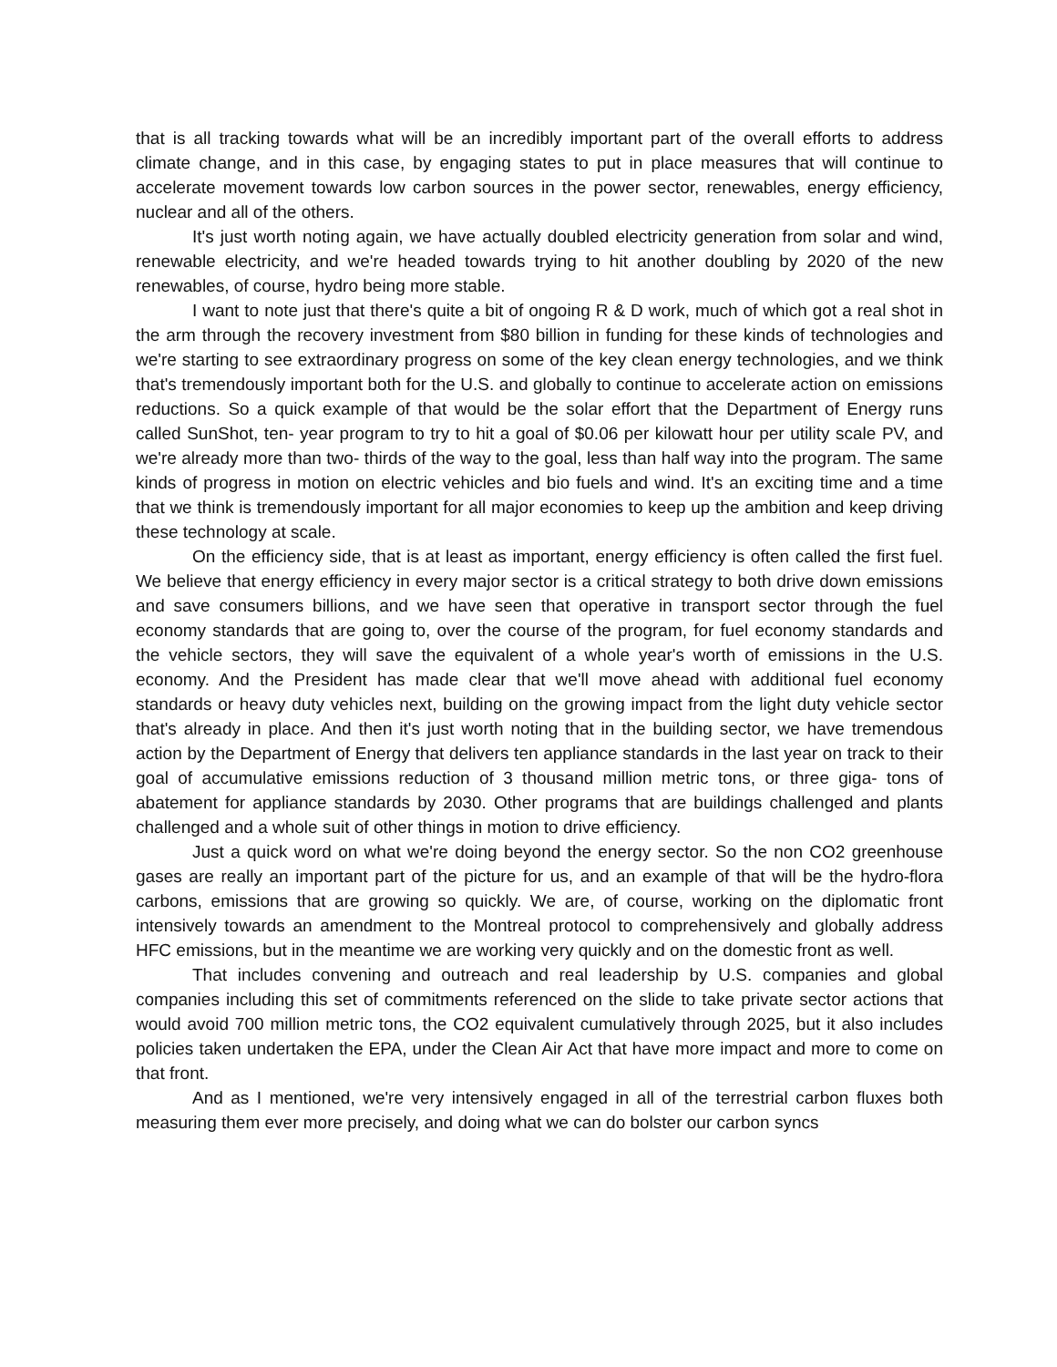that is all tracking towards what will be an incredibly important part of the overall efforts to address climate change, and in this case, by engaging states to put in place measures that will continue to accelerate movement towards low carbon sources in the power sector, renewables, energy efficiency, nuclear and all of the others.
It's just worth noting again, we have actually doubled electricity generation from solar and wind, renewable electricity, and we're headed towards trying to hit another doubling by 2020 of the new renewables, of course, hydro being more stable.
I want to note just that there's quite a bit of ongoing R & D work, much of which got a real shot in the arm through the recovery investment from $80 billion in funding for these kinds of technologies and we're starting to see extraordinary progress on some of the key clean energy technologies, and we think that's tremendously important both for the U.S. and globally to continue to accelerate action on emissions reductions. So a quick example of that would be the solar effort that the Department of Energy runs called SunShot, ten- year program to try to hit a goal of $0.06 per kilowatt hour per utility scale PV, and we're already more than two- thirds of the way to the goal, less than half way into the program. The same kinds of progress in motion on electric vehicles and bio fuels and wind. It's an exciting time and a time that we think is tremendously important for all major economies to keep up the ambition and keep driving these technology at scale.
On the efficiency side, that is at least as important, energy efficiency is often called the first fuel. We believe that energy efficiency in every major sector is a critical strategy to both drive down emissions and save consumers billions, and we have seen that operative in transport sector through the fuel economy standards that are going to, over the course of the program, for fuel economy standards and the vehicle sectors, they will save the equivalent of a whole year's worth of emissions in the U.S. economy. And the President has made clear that we'll move ahead with additional fuel economy standards or heavy duty vehicles next, building on the growing impact from the light duty vehicle sector that's already in place. And then it's just worth noting that in the building sector, we have tremendous action by the Department of Energy that delivers ten appliance standards in the last year on track to their goal of accumulative emissions reduction of 3 thousand million metric tons, or three giga- tons of abatement for appliance standards by 2030. Other programs that are buildings challenged and plants challenged and a whole suit of other things in motion to drive efficiency.
Just a quick word on what we're doing beyond the energy sector. So the non CO2 greenhouse gases are really an important part of the picture for us, and an example of that will be the hydro-flora carbons, emissions that are growing so quickly. We are, of course, working on the diplomatic front intensively towards an amendment to the Montreal protocol to comprehensively and globally address HFC emissions, but in the meantime we are working very quickly and on the domestic front as well.
That includes convening and outreach and real leadership by U.S. companies and global companies including this set of commitments referenced on the slide to take private sector actions that would avoid 700 million metric tons, the CO2 equivalent cumulatively through 2025, but it also includes policies taken undertaken the EPA, under the Clean Air Act that have more impact and more to come on that front.
And as I mentioned, we're very intensively engaged in all of the terrestrial carbon fluxes both measuring them ever more precisely, and doing what we can do bolster our carbon syncs